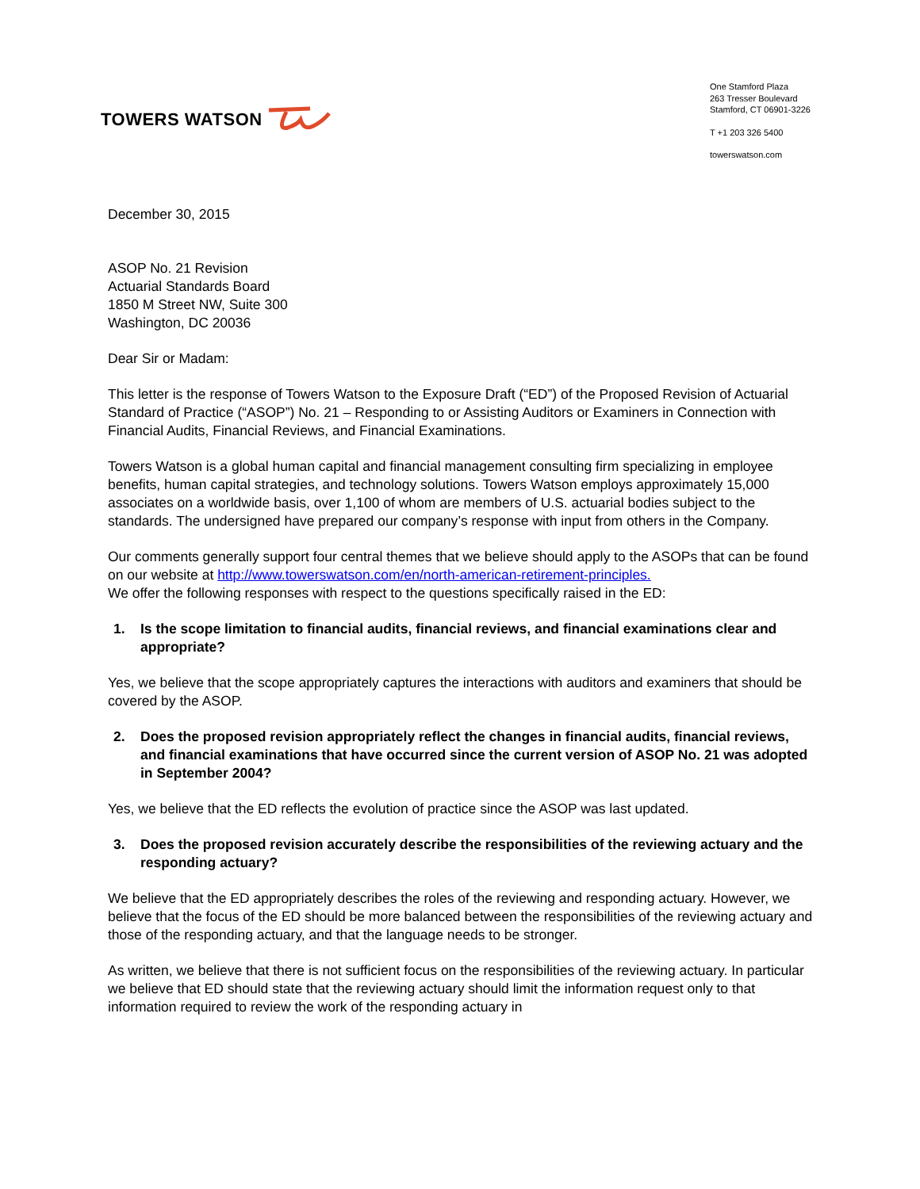TOWERS WATSON
One Stamford Plaza
263 Tresser Boulevard
Stamford, CT 06901-3226
T +1 203 326 5400
towerswatson.com
December 30, 2015
ASOP No. 21 Revision
Actuarial Standards Board
1850 M Street NW, Suite 300
Washington, DC 20036
Dear Sir or Madam:
This letter is the response of Towers Watson to the Exposure Draft (“ED”) of the Proposed Revision of Actuarial Standard of Practice (“ASOP”) No. 21 – Responding to or Assisting Auditors or Examiners in Connection with Financial Audits, Financial Reviews, and Financial Examinations.
Towers Watson is a global human capital and financial management consulting firm specializing in employee benefits, human capital strategies, and technology solutions. Towers Watson employs approximately 15,000 associates on a worldwide basis, over 1,100 of whom are members of U.S. actuarial bodies subject to the standards. The undersigned have prepared our company’s response with input from others in the Company.
Our comments generally support four central themes that we believe should apply to the ASOPs that can be found on our website at http://www.towerswatson.com/en/north-american-retirement-principles.
We offer the following responses with respect to the questions specifically raised in the ED:
1. Is the scope limitation to financial audits, financial reviews, and financial examinations clear and appropriate?
Yes, we believe that the scope appropriately captures the interactions with auditors and examiners that should be covered by the ASOP.
2. Does the proposed revision appropriately reflect the changes in financial audits, financial reviews, and financial examinations that have occurred since the current version of ASOP No. 21 was adopted in September 2004?
Yes, we believe that the ED reflects the evolution of practice since the ASOP was last updated.
3. Does the proposed revision accurately describe the responsibilities of the reviewing actuary and the responding actuary?
We believe that the ED appropriately describes the roles of the reviewing and responding actuary. However, we believe that the focus of the ED should be more balanced between the responsibilities of the reviewing actuary and those of the responding actuary, and that the language needs to be stronger.
As written, we believe that there is not sufficient focus on the responsibilities of the reviewing actuary. In particular we believe that ED should state that the reviewing actuary should limit the information request only to that information required to review the work of the responding actuary in